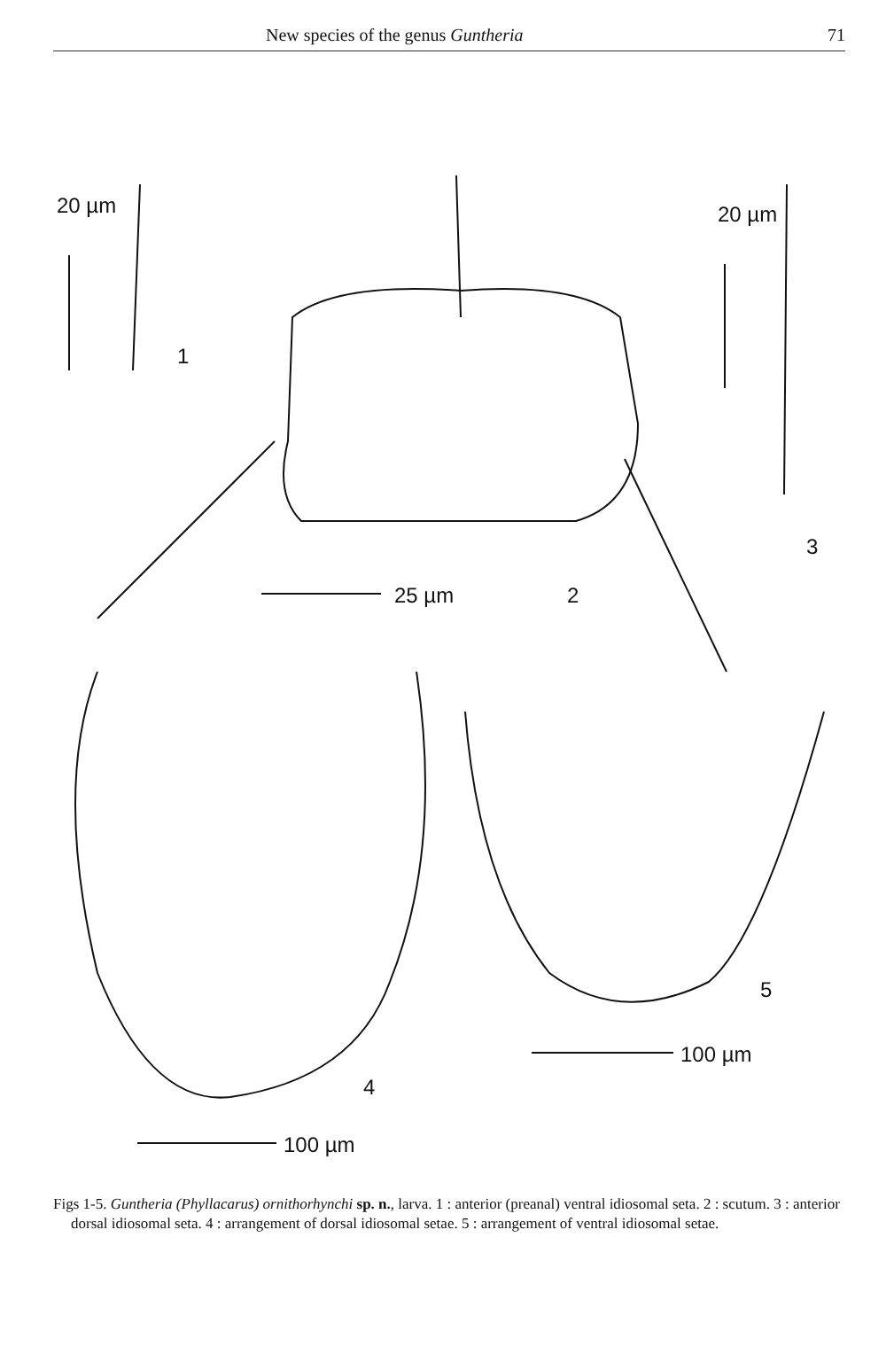New species of the genus Guntheria 71
20 µm
1
20 µm
3
25 µm 2
5
100 µm
4
100 µm
Figs 1-5. Guntheria (Phyllacarus) ornithorhynchi sp. n., larva. 1 : anterior (preanal) ventral idiosomal seta. 2 : scutum. 3 : anterior dorsal idiosomal seta. 4 : arrangement of dorsal idiosomal setae. 5 : arrangement of ventral idiosomal setae.